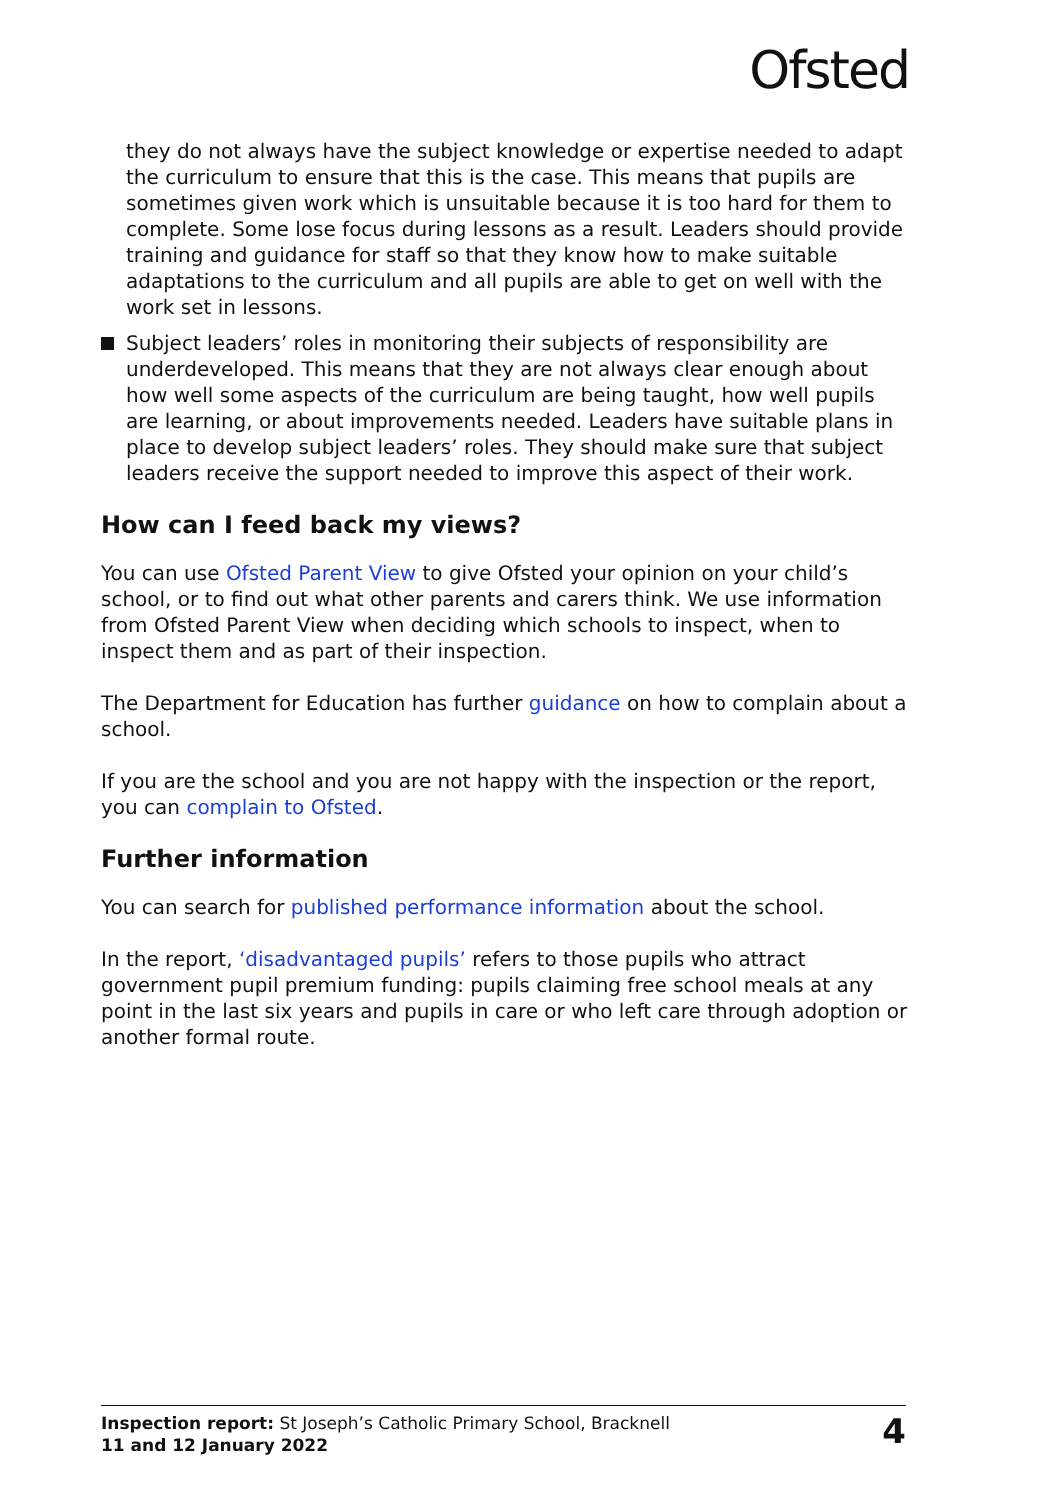Ofsted
they do not always have the subject knowledge or expertise needed to adapt the curriculum to ensure that this is the case. This means that pupils are sometimes given work which is unsuitable because it is too hard for them to complete. Some lose focus during lessons as a result. Leaders should provide training and guidance for staff so that they know how to make suitable adaptations to the curriculum and all pupils are able to get on well with the work set in lessons.
Subject leaders’ roles in monitoring their subjects of responsibility are underdeveloped. This means that they are not always clear enough about how well some aspects of the curriculum are being taught, how well pupils are learning, or about improvements needed. Leaders have suitable plans in place to develop subject leaders’ roles. They should make sure that subject leaders receive the support needed to improve this aspect of their work.
How can I feed back my views?
You can use Ofsted Parent View to give Ofsted your opinion on your child’s school, or to find out what other parents and carers think. We use information from Ofsted Parent View when deciding which schools to inspect, when to inspect them and as part of their inspection.
The Department for Education has further guidance on how to complain about a school.
If you are the school and you are not happy with the inspection or the report, you can complain to Ofsted.
Further information
You can search for published performance information about the school.
In the report, ‘disadvantaged pupils’ refers to those pupils who attract government pupil premium funding: pupils claiming free school meals at any point in the last six years and pupils in care or who left care through adoption or another formal route.
Inspection report: St Joseph’s Catholic Primary School, Bracknell
11 and 12 January 2022
4